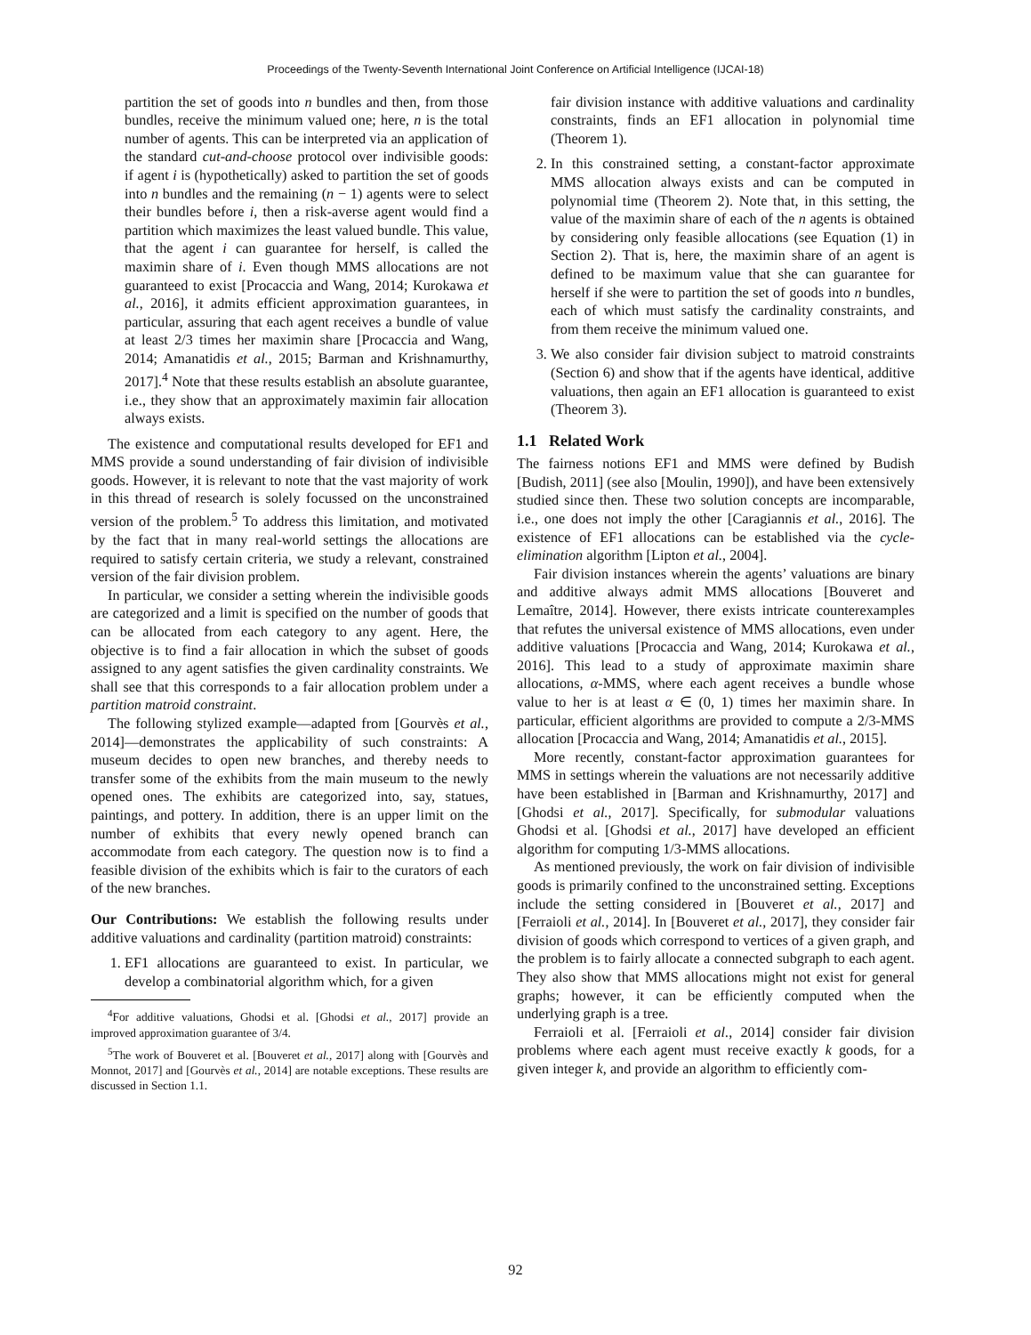Proceedings of the Twenty-Seventh International Joint Conference on Artificial Intelligence (IJCAI-18)
partition the set of goods into n bundles and then, from those bundles, receive the minimum valued one; here, n is the total number of agents. This can be interpreted via an application of the standard cut-and-choose protocol over indivisible goods: if agent i is (hypothetically) asked to partition the set of goods into n bundles and the remaining (n − 1) agents were to select their bundles before i, then a risk-averse agent would find a partition which maximizes the least valued bundle. This value, that the agent i can guarantee for herself, is called the maximin share of i. Even though MMS allocations are not guaranteed to exist [Procaccia and Wang, 2014; Kurokawa et al., 2016], it admits efficient approximation guarantees, in particular, assuring that each agent receives a bundle of value at least 2/3 times her maximin share [Procaccia and Wang, 2014; Amanatidis et al., 2015; Barman and Krishnamurthy, 2017].<sup>4</sup> Note that these results establish an absolute guarantee, i.e., they show that an approximately maximin fair allocation always exists.
The existence and computational results developed for EF1 and MMS provide a sound understanding of fair division of indivisible goods. However, it is relevant to note that the vast majority of work in this thread of research is solely focussed on the unconstrained version of the problem.<sup>5</sup> To address this limitation, and motivated by the fact that in many real-world settings the allocations are required to satisfy certain criteria, we study a relevant, constrained version of the fair division problem.
In particular, we consider a setting wherein the indivisible goods are categorized and a limit is specified on the number of goods that can be allocated from each category to any agent. Here, the objective is to find a fair allocation in which the subset of goods assigned to any agent satisfies the given cardinality constraints. We shall see that this corresponds to a fair allocation problem under a partition matroid constraint.
The following stylized example—adapted from [Gourvès et al., 2014]—demonstrates the applicability of such constraints: A museum decides to open new branches, and thereby needs to transfer some of the exhibits from the main museum to the newly opened ones. The exhibits are categorized into, say, statues, paintings, and pottery. In addition, there is an upper limit on the number of exhibits that every newly opened branch can accommodate from each category. The question now is to find a feasible division of the exhibits which is fair to the curators of each of the new branches.
Our Contributions: We establish the following results under additive valuations and cardinality (partition matroid) constraints:
1. EF1 allocations are guaranteed to exist. In particular, we develop a combinatorial algorithm which, for a given
<sup>4</sup> For additive valuations, Ghodsi et al. [Ghodsi et al., 2017] provide an improved approximation guarantee of 3/4.
<sup>5</sup> The work of Bouveret et al. [Bouveret et al., 2017] along with [Gourvès and Monnot, 2017] and [Gourvès et al., 2014] are notable exceptions. These results are discussed in Section 1.1.
fair division instance with additive valuations and cardinality constraints, finds an EF1 allocation in polynomial time (Theorem 1).
2. In this constrained setting, a constant-factor approximate MMS allocation always exists and can be computed in polynomial time (Theorem 2). Note that, in this setting, the value of the maximin share of each of the n agents is obtained by considering only feasible allocations (see Equation (1) in Section 2). That is, here, the maximin share of an agent is defined to be maximum value that she can guarantee for herself if she were to partition the set of goods into n bundles, each of which must satisfy the cardinality constraints, and from them receive the minimum valued one.
3. We also consider fair division subject to matroid constraints (Section 6) and show that if the agents have identical, additive valuations, then again an EF1 allocation is guaranteed to exist (Theorem 3).
1.1 Related Work
The fairness notions EF1 and MMS were defined by Budish [Budish, 2011] (see also [Moulin, 1990]), and have been extensively studied since then. These two solution concepts are incomparable, i.e., one does not imply the other [Caragiannis et al., 2016]. The existence of EF1 allocations can be established via the cycle-elimination algorithm [Lipton et al., 2004].
Fair division instances wherein the agents’ valuations are binary and additive always admit MMS allocations [Bouveret and Lemaître, 2014]. However, there exists intricate counterexamples that refutes the universal existence of MMS allocations, even under additive valuations [Procaccia and Wang, 2014; Kurokawa et al., 2016]. This lead to a study of approximate maximin share allocations, α-MMS, where each agent receives a bundle whose value to her is at least α ∈ (0, 1) times her maximin share. In particular, efficient algorithms are provided to compute a 2/3-MMS allocation [Procaccia and Wang, 2014; Amanatidis et al., 2015].
More recently, constant-factor approximation guarantees for MMS in settings wherein the valuations are not necessarily additive have been established in [Barman and Krishnamurthy, 2017] and [Ghodsi et al., 2017]. Specifically, for submodular valuations Ghodsi et al. [Ghodsi et al., 2017] have developed an efficient algorithm for computing 1/3-MMS allocations.
As mentioned previously, the work on fair division of indivisible goods is primarily confined to the unconstrained setting. Exceptions include the setting considered in [Bouveret et al., 2017] and [Ferraioli et al., 2014]. In [Bouveret et al., 2017], they consider fair division of goods which correspond to vertices of a given graph, and the problem is to fairly allocate a connected subgraph to each agent. They also show that MMS allocations might not exist for general graphs; however, it can be efficiently computed when the underlying graph is a tree.
Ferraioli et al. [Ferraioli et al., 2014] consider fair division problems where each agent must receive exactly k goods, for a given integer k, and provide an algorithm to efficiently com-
92